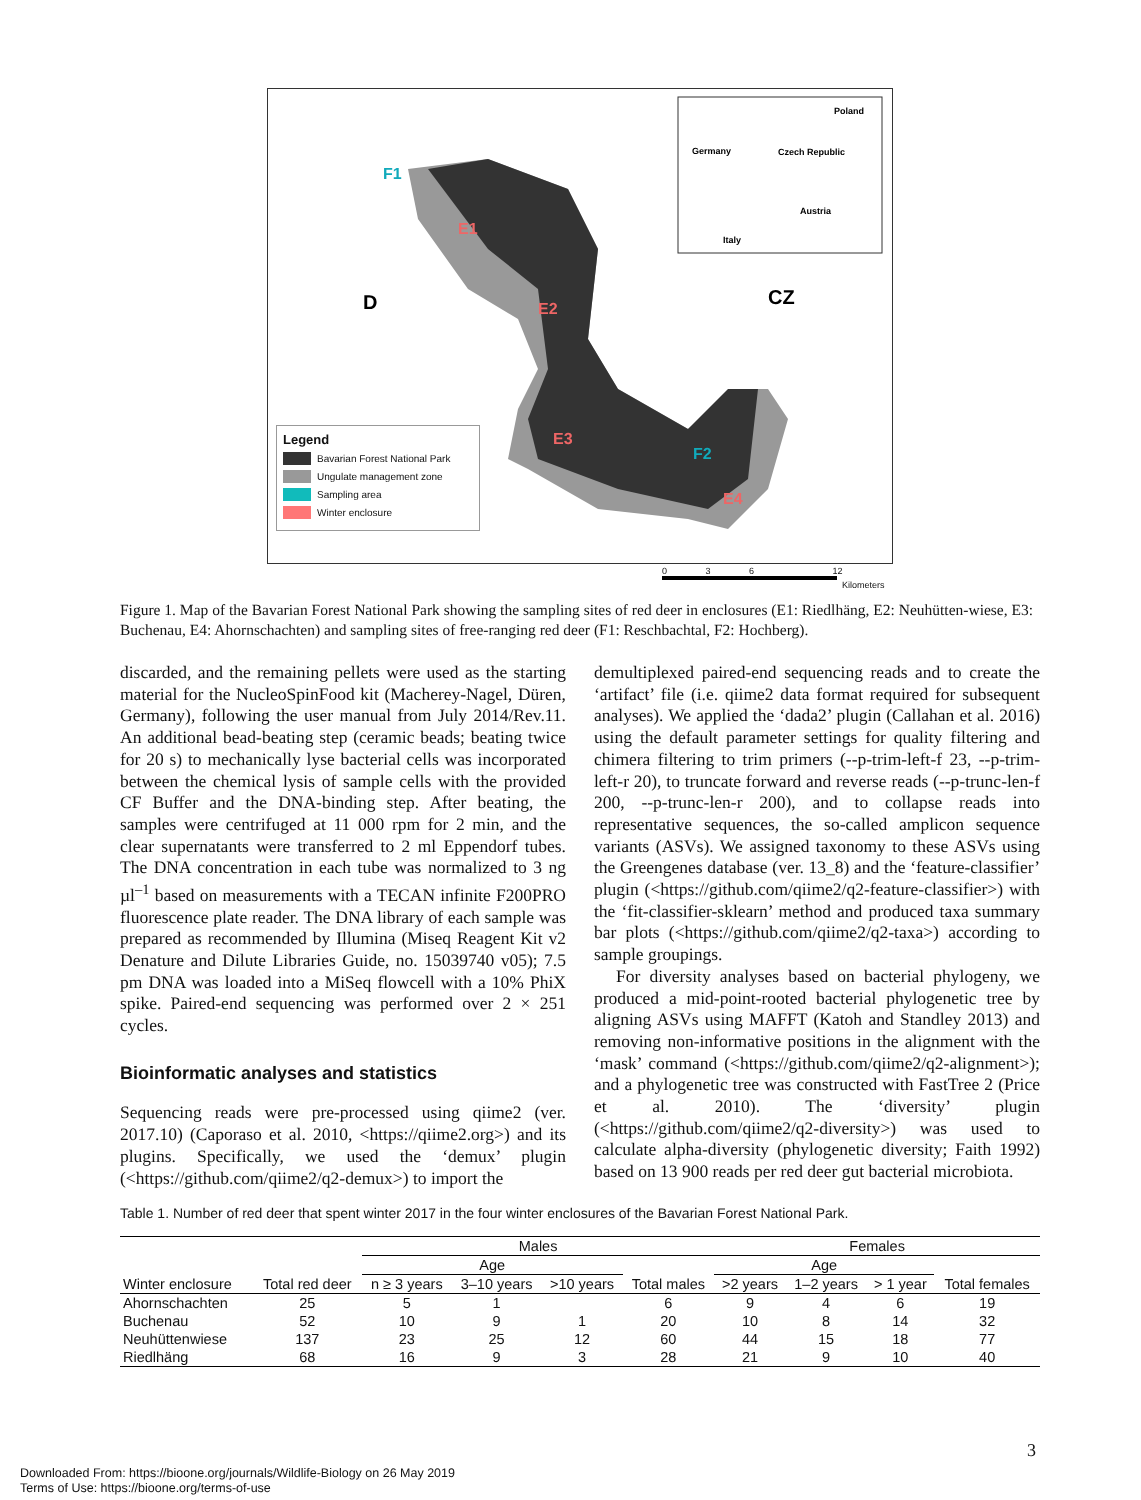D
CZ
Poland
Germany
Czech Republic
Austria
Italy
F1
E1
E2
E3
F2
E4
Legend
Bavarian Forest National Park
Ungulate management zone
Sampling area
Winter enclosure
0 3 6 12
Kilometers
Figure 1. Map of the Bavarian Forest National Park showing the sampling sites of red deer in enclosures (E1: Riedlhäng, E2: Neuhütten-wiese, E3: Buchenau, E4: Ahornschachten) and sampling sites of free-ranging red deer (F1: Reschbachtal, F2: Hochberg).
discarded, and the remaining pellets were used as the starting material for the NucleoSpinFood kit (Macherey-Nagel, Düren, Germany), following the user manual from July 2014/Rev.11. An additional bead-beating step (ceramic beads; beating twice for 20 s) to mechanically lyse bacterial cells was incorporated between the chemical lysis of sample cells with the provided CF Buffer and the DNA-binding step. After beating, the samples were centrifuged at 11 000 rpm for 2 min, and the clear supernatants were transferred to 2 ml Eppendorf tubes. The DNA concentration in each tube was normalized to 3 ng µl<sup>–1</sup> based on measurements with a TECAN infinite F200PRO fluorescence plate reader. The DNA library of each sample was prepared as recommended by Illumina (Miseq Reagent Kit v2 Denature and Dilute Libraries Guide, no. 15039740 v05); 7.5 pm DNA was loaded into a MiSeq flowcell with a 10% PhiX spike. Paired-end sequencing was performed over 2 × 251 cycles.
Bioinformatic analyses and statistics
Sequencing reads were pre-processed using qiime2 (ver. 2017.10) (Caporaso et al. 2010, <https://qiime2.org>) and its plugins. Specifically, we used the ‘demux’ plugin (<https://github.com/qiime2/q2-demux>) to import the
demultiplexed paired-end sequencing reads and to create the ‘artifact’ file (i.e. qiime2 data format required for subsequent analyses). We applied the ‘dada2’ plugin (Callahan et al. 2016) using the default parameter settings for quality filtering and chimera filtering to trim primers (--p-trim-left-f 23, --p-trim-left-r 20), to truncate forward and reverse reads (--p-trunc-len-f 200, --p-trunc-len-r 200), and to collapse reads into representative sequences, the so-called amplicon sequence variants (ASVs). We assigned taxonomy to these ASVs using the Greengenes database (ver. 13_8) and the ‘feature-classifier’ plugin (<https://github.com/qiime2/q2-feature-classifier>) with the ‘fit-classifier-sklearn’ method and produced taxa summary bar plots (<https://github.com/qiime2/q2-taxa>) according to sample groupings.
For diversity analyses based on bacterial phylogeny, we produced a mid-point-rooted bacterial phylogenetic tree by aligning ASVs using MAFFT (Katoh and Standley 2013) and removing non-informative positions in the alignment with the ‘mask’ command (<https://github.com/qiime2/q2-alignment>); and a phylogenetic tree was constructed with FastTree 2 (Price et al. 2010). The ‘diversity’ plugin (<https://github.com/qiime2/q2-diversity>) was used to calculate alpha-diversity (phylogenetic diversity; Faith 1992) based on 13 900 reads per red deer gut bacterial microbiota.
Table 1. Number of red deer that spent winter 2017 in the four winter enclosures of the Bavarian Forest National Park.
| | | Males | | | | Females | | | |
| --- | --- | --- | --- | --- | --- | --- | --- | --- | --- |
| | | Age | | | | Age | | | |
| Winter enclosure | Total red deer | n ≥ 3 years | 3–10 years | >10 years | Total males | >2 years | 1–2 years | > 1 year | Total females |
| Ahornschachten | 25 | 5 | 1 | | 6 | 9 | 4 | 6 | 19 |
| Buchenau | 52 | 10 | 9 | 1 | 20 | 10 | 8 | 14 | 32 |
| Neuhüttenwiese | 137 | 23 | 25 | 12 | 60 | 44 | 15 | 18 | 77 |
| Riedlhäng | 68 | 16 | 9 | 3 | 28 | 21 | 9 | 10 | 40 |
3
Downloaded From: https://bioone.org/journals/Wildlife-Biology on 26 May 2019
Terms of Use: https://bioone.org/terms-of-use